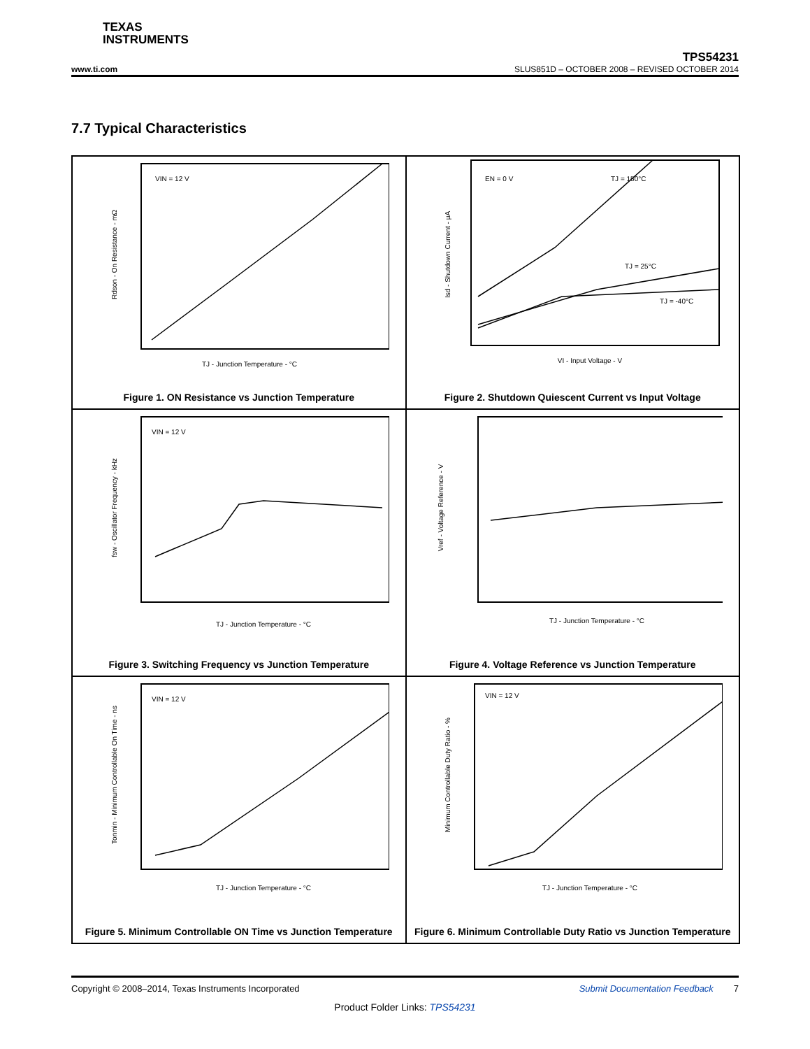TEXAS
INSTRUMENTS
www.ti.com
TPS54231
SLUS851D – OCTOBER 2008 – REVISED OCTOBER 2014
7.7 Typical Characteristics
VIN = 12 V
TJ - Junction Temperature - °C
Rdson - On Resistance - mΩ
Figure 1. ON Resistance vs Junction Temperature
EN = 0 V
TJ = 150°C
TJ = 25°C
TJ = -40°C
VI - Input Voltage - V
Isd - Shutdown Current - μA
Figure 2. Shutdown Quiescent Current vs Input Voltage
VIN = 12 V
TJ - Junction Temperature - °C
fsw - Oscillator Frequency - kHz
Figure 3. Switching Frequency vs Junction Temperature
TJ - Junction Temperature - °C
Vref - Voltage Reference - V
Figure 4. Voltage Reference vs Junction Temperature
VIN = 12 V
TJ - Junction Temperature - °C
Tonmin - Minimum Controllable On Time - ns
Figure 5. Minimum Controllable ON Time vs Junction Temperature
VIN = 12 V
TJ - Junction Temperature - °C
Minimum Controllable Duty Ratio - %
Figure 6. Minimum Controllable Duty Ratio vs Junction Temperature
Copyright © 2008–2014, Texas Instruments Incorporated Submit Documentation Feedback 7
Product Folder Links: TPS54231